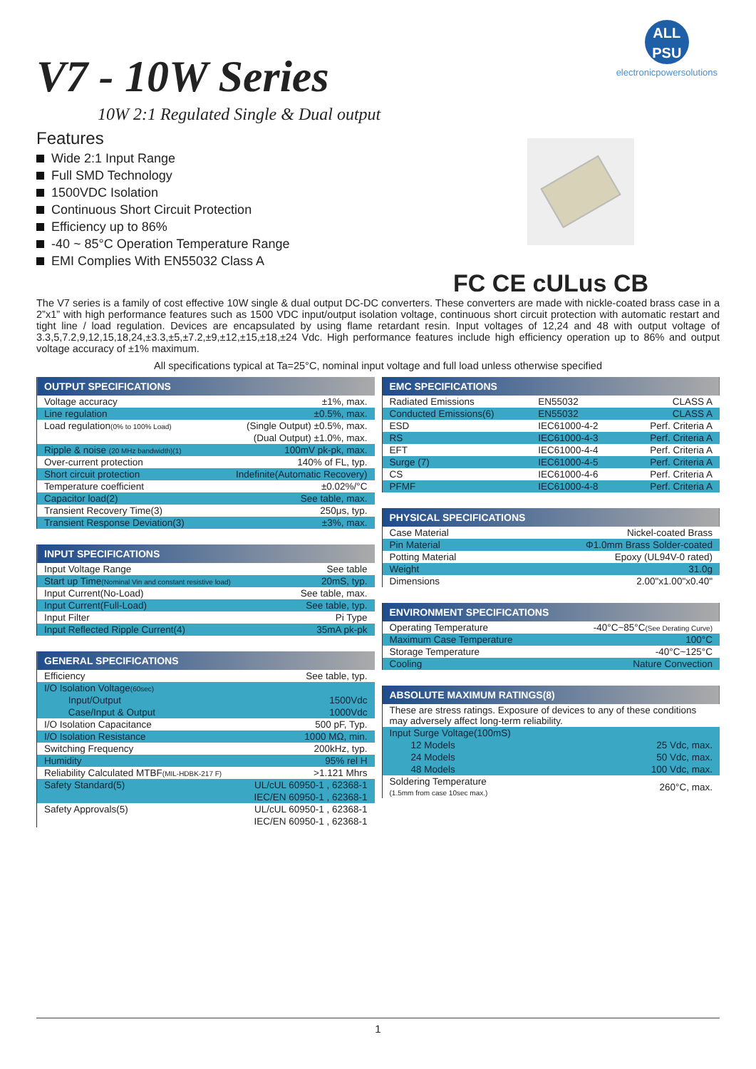ALL
PSU
electronicpowersolutions
V7 - 10W Series
10W 2:1 Regulated Single & Dual output
Features
Wide 2:1 Input Range
Full SMD Technology
1500VDC Isolation
Continuous Short Circuit Protection
Efficiency up to 86%
-40 ~ 85°C Operation Temperature Range
EMI Complies With EN55032 Class A
FC CE cULus CB
The V7 series is a family of cost effective 10W single & dual output DC-DC converters. These converters are made with nickle-coated brass case in a 2”x1” with high performance features such as 1500 VDC input/output isolation voltage, continuous short circuit protection with automatic restart and tight line / load regulation. Devices are encapsulated by using flame retardant resin. Input voltages of 12,24 and 48 with output voltage of 3.3,5,7.2,9,12,15,18,24,±3.3,±5,±7.2,±9,±12,±15,±18,±24 Vdc. High performance features include high efficiency operation up to 86% and output voltage accuracy of ±1% maximum.
All specifications typical at Ta=25°C, nominal input voltage and full load unless otherwise specified
| OUTPUT SPECIFICATIONS | |
| --- | --- |
| Voltage accuracy | ±1%, max. |
| Line regulation | ±0.5%, max. |
| Load regulation (0% to 100% Load) | (Single Output) ±0.5%, max. |
| | (Dual Output) ±1.0%, max. |
| Ripple & noise (20 MHz bandwidth)(1) | 100mV pk-pk, max. |
| Over-current protection | 140% of FL, typ. |
| Short circuit protection | Indefinite(Automatic Recovery) |
| Temperature coefficient | ±0.02%/°C |
| Capacitor load(2) | See table, max. |
| Transient Recovery Time(3) | 250μs, typ. |
| Transient Response Deviation(3) | ±3%, max. |
| INPUT SPECIFICATIONS | |
| --- | --- |
| Input Voltage Range | See table |
| Start up Time (Nominal Vin and constant resistive load) | 20mS, typ. |
| Input Current(No-Load) | See table, max. |
| Input Current(Full-Load) | See table, typ. |
| Input Filter | Pi Type |
| Input Reflected Ripple Current(4) | 35mA pk-pk |
| GENERAL SPECIFICATIONS | |
| --- | --- |
| Efficiency | See table, typ. |
| I/O Isolation Voltage (60sec) | |
| Input/Output | 1500Vdc |
| Case/Input & Output | 1000Vdc |
| I/O Isolation Capacitance | 500 pF, Typ. |
| I/O Isolation Resistance | 1000 MΩ, min. |
| Switching Frequency | 200kHz, typ. |
| Humidity | 95% rel H |
| Reliability Calculated MTBF (MIL-HDBK-217 F) | >1.121 Mhrs |
| Safety Standard(5) | UL/cUL 60950-1 , 62368-1 |
| | IEC/EN 60950-1 , 62368-1 |
| Safety Approvals(5) | UL/cUL 60950-1 , 62368-1 |
| | IEC/EN 60950-1 , 62368-1 |
| EMC SPECIFICATIONS | | |
| --- | --- | --- |
| Radiated Emissions | EN55032 | CLASS A |
| Conducted Emissions(6) | EN55032 | CLASS A |
| ESD | IEC61000-4-2 | Perf. Criteria A |
| RS | IEC61000-4-3 | Perf. Criteria A |
| EFT | IEC61000-4-4 | Perf. Criteria A |
| Surge (7) | IEC61000-4-5 | Perf. Criteria A |
| CS | IEC61000-4-6 | Perf. Criteria A |
| PFMF | IEC61000-4-8 | Perf. Criteria A |
| PHYSICAL SPECIFICATIONS | |
| --- | --- |
| Case Material | Nickel-coated Brass |
| Pin Material | Φ1.0mm Brass Solder-coated |
| Potting Material | Epoxy (UL94V-0 rated) |
| Weight | 31.0g |
| Dimensions | 2.00"x1.00"x0.40" |
| ENVIRONMENT SPECIFICATIONS | |
| --- | --- |
| Operating Temperature | -40°C~85°C (See Derating Curve) |
| Maximum Case Temperature | 100°C |
| Storage Temperature | -40°C~125°C |
| Cooling | Nature Convection |
| ABSOLUTE MAXIMUM RATINGS(8) | |
| --- | --- |
| These are stress ratings. Exposure of devices to any of these conditions may adversely affect long-term reliability. | |
| Input Surge Voltage(100mS) | |
| 12 Models | 25 Vdc, max. |
| 24 Models | 50 Vdc, max. |
| 48 Models | 100 Vdc, max. |
| Soldering Temperature (1.5mm from case 10sec max.) | 260°C, max. |
1